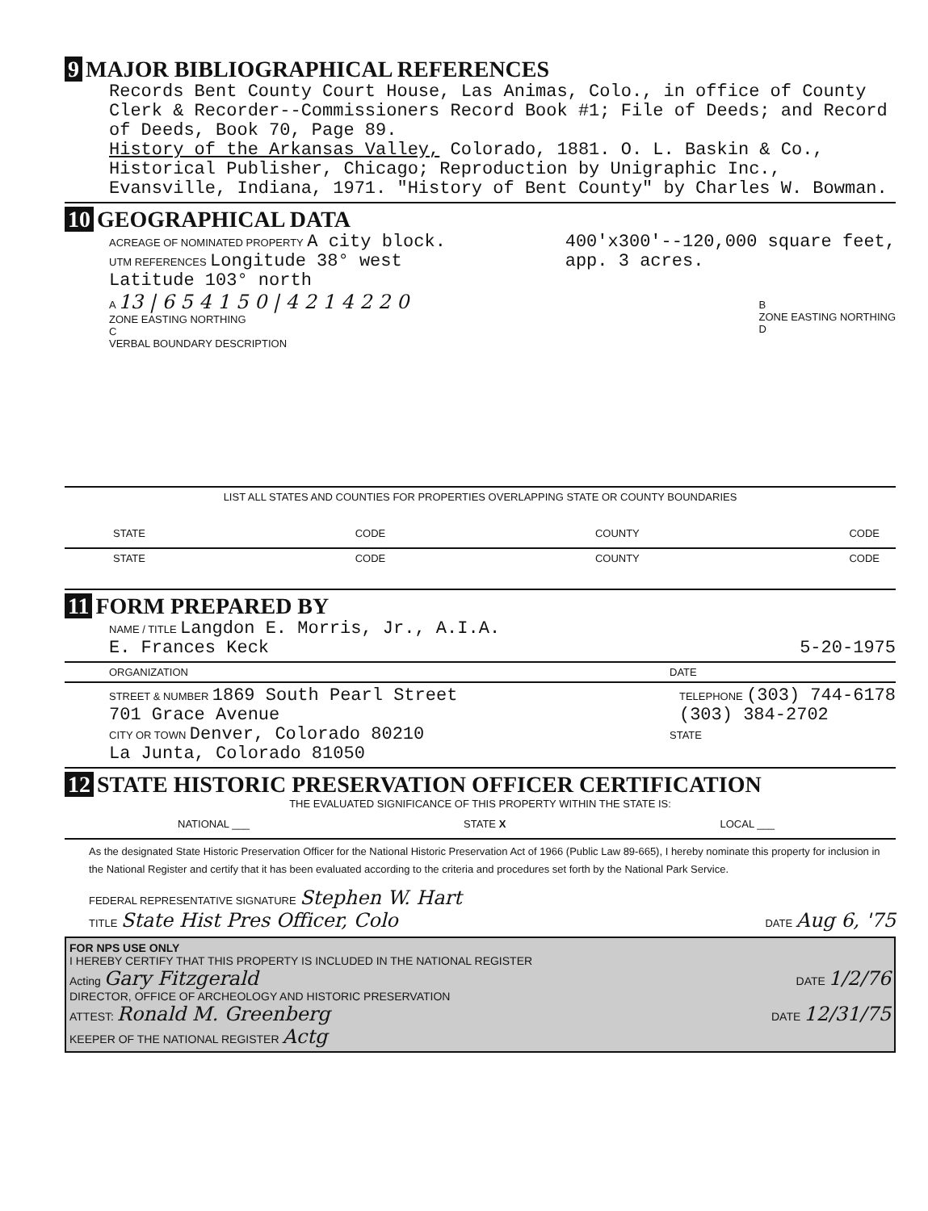9 MAJOR BIBLIOGRAPHICAL REFERENCES
Records Bent County Court House, Las Animas, Colo., in office of County Clerk & Recorder--Commissioners Record Book #1; File of Deeds; and Record of Deeds, Book 70, Page 89.
History of the Arkansas Valley, Colorado, 1881. O. L. Baskin & Co., Historical Publisher, Chicago; Reproduction by Unigraphic Inc., Evansville, Indiana, 1971. "History of Bent County" by Charles W. Bowman.
10 GEOGRAPHICAL DATA
ACREAGE OF NOMINATED PROPERTY A city block.
UTM REFERENCES Longitude 38° west
Latitude 103° north
400'x300'--120,000 square feet,
app. 3 acres.
A 13 | 6 5 4 1 5 0 | 4 2 1 4 2 2 0
ZONE EASTING NORTHING
C
B
ZONE EASTING NORTHING
D
VERBAL BOUNDARY DESCRIPTION
LIST ALL STATES AND COUNTIES FOR PROPERTIES OVERLAPPING STATE OR COUNTY BOUNDARIES
STATE CODE COUNTY CODE
STATE CODE COUNTY CODE
11 FORM PREPARED BY
NAME / TITLE Langdon E. Morris, Jr., A.I.A.
E. Frances Keck 5-20-1975
ORGANIZATION DATE
STREET & NUMBER 1869 South Pearl Street
701 Grace Avenue TELEPHONE (303) 744-6178
(303) 384-2702
CITY OR TOWN Denver, Colorado 80210
La Junta, Colorado 81050 STATE
12 STATE HISTORIC PRESERVATION OFFICER CERTIFICATION
THE EVALUATED SIGNIFICANCE OF THIS PROPERTY WITHIN THE STATE IS:
NATIONAL ___ STATE X LOCAL ___
As the designated State Historic Preservation Officer for the National Historic Preservation Act of 1966 (Public Law 89-665), I hereby nominate this property for inclusion in the National Register and certify that it has been evaluated according to the criteria and procedures set forth by the National Park Service.
FEDERAL REPRESENTATIVE SIGNATURE Stephen W. Hart
TITLE State Hist Pres Officer, Colo DATE Aug 6, '75
FOR NPS USE ONLY
I HEREBY CERTIFY THAT THIS PROPERTY IS INCLUDED IN THE NATIONAL REGISTER
Acting Gary Fitzgerald DATE 1/2/76
DIRECTOR, OFFICE OF ARCHEOLOGY AND HISTORIC PRESERVATION
ATTEST: Ronald M. Greenberg DATE 12/31/75
KEEPER OF THE NATIONAL REGISTER Actg